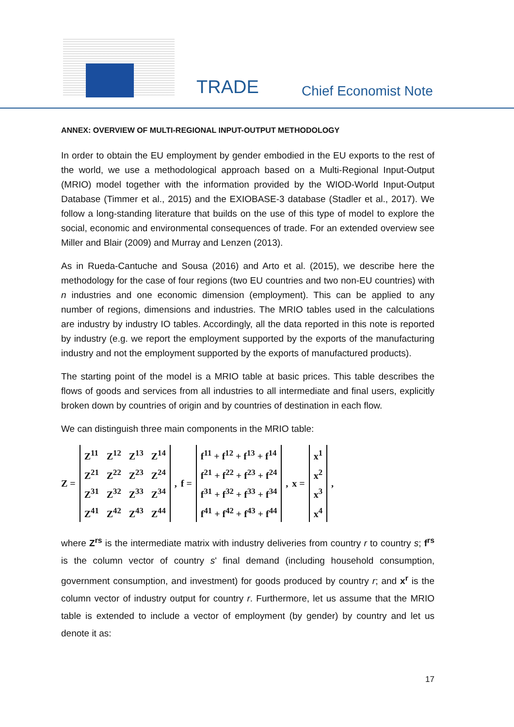TRADE Chief Economist Note
ANNEX: OVERVIEW OF MULTI-REGIONAL INPUT-OUTPUT METHODOLOGY
In order to obtain the EU employment by gender embodied in the EU exports to the rest of the world, we use a methodological approach based on a Multi-Regional Input-Output (MRIO) model together with the information provided by the WIOD-World Input-Output Database (Timmer et al., 2015) and the EXIOBASE-3 database (Stadler et al., 2017). We follow a long-standing literature that builds on the use of this type of model to explore the social, economic and environmental consequences of trade. For an extended overview see Miller and Blair (2009) and Murray and Lenzen (2013).
As in Rueda-Cantuche and Sousa (2016) and Arto et al. (2015), we describe here the methodology for the case of four regions (two EU countries and two non-EU countries) with n industries and one economic dimension (employment). This can be applied to any number of regions, dimensions and industries. The MRIO tables used in the calculations are industry by industry IO tables. Accordingly, all the data reported in this note is reported by industry (e.g. we report the employment supported by the exports of the manufacturing industry and not the employment supported by the exports of manufactured products).
The starting point of the model is a MRIO table at basic prices. This table describes the flows of goods and services from all industries to all intermediate and final users, explicitly broken down by countries of origin and by countries of destination in each flow.
We can distinguish three main components in the MRIO table:
Z =
| Z<sup>11</sup> | Z<sup>12</sup> | Z<sup>13</sup> | Z<sup>14</sup> |
| Z<sup>21</sup> | Z<sup>22</sup> | Z<sup>23</sup> | Z<sup>24</sup> |
| Z<sup>31</sup> | Z<sup>32</sup> | Z<sup>33</sup> | Z<sup>34</sup> |
| Z<sup>41</sup> | Z<sup>42</sup> | Z<sup>43</sup> | Z<sup>44</sup> |
, f =
| f<sup>11</sup> + f<sup>12</sup> + f<sup>13</sup> + f<sup>14</sup> |
| f<sup>21</sup> + f<sup>22</sup> + f<sup>23</sup> + f<sup>24</sup> |
| f<sup>31</sup> + f<sup>32</sup> + f<sup>33</sup> + f<sup>34</sup> |
| f<sup>41</sup> + f<sup>42</sup> + f<sup>43</sup> + f<sup>44</sup> |
, x =
| x<sup>1</sup> |
| x<sup>2</sup> |
| x<sup>3</sup> |
| x<sup>4</sup> |
,
where Z<sup>rs</sup> is the intermediate matrix with industry deliveries from country r to country s; f<sup>rs</sup> is the column vector of country s' final demand (including household consumption, government consumption, and investment) for goods produced by country r; and x<sup>r</sup> is the column vector of industry output for country r. Furthermore, let us assume that the MRIO table is extended to include a vector of employment (by gender) by country and let us denote it as:
17